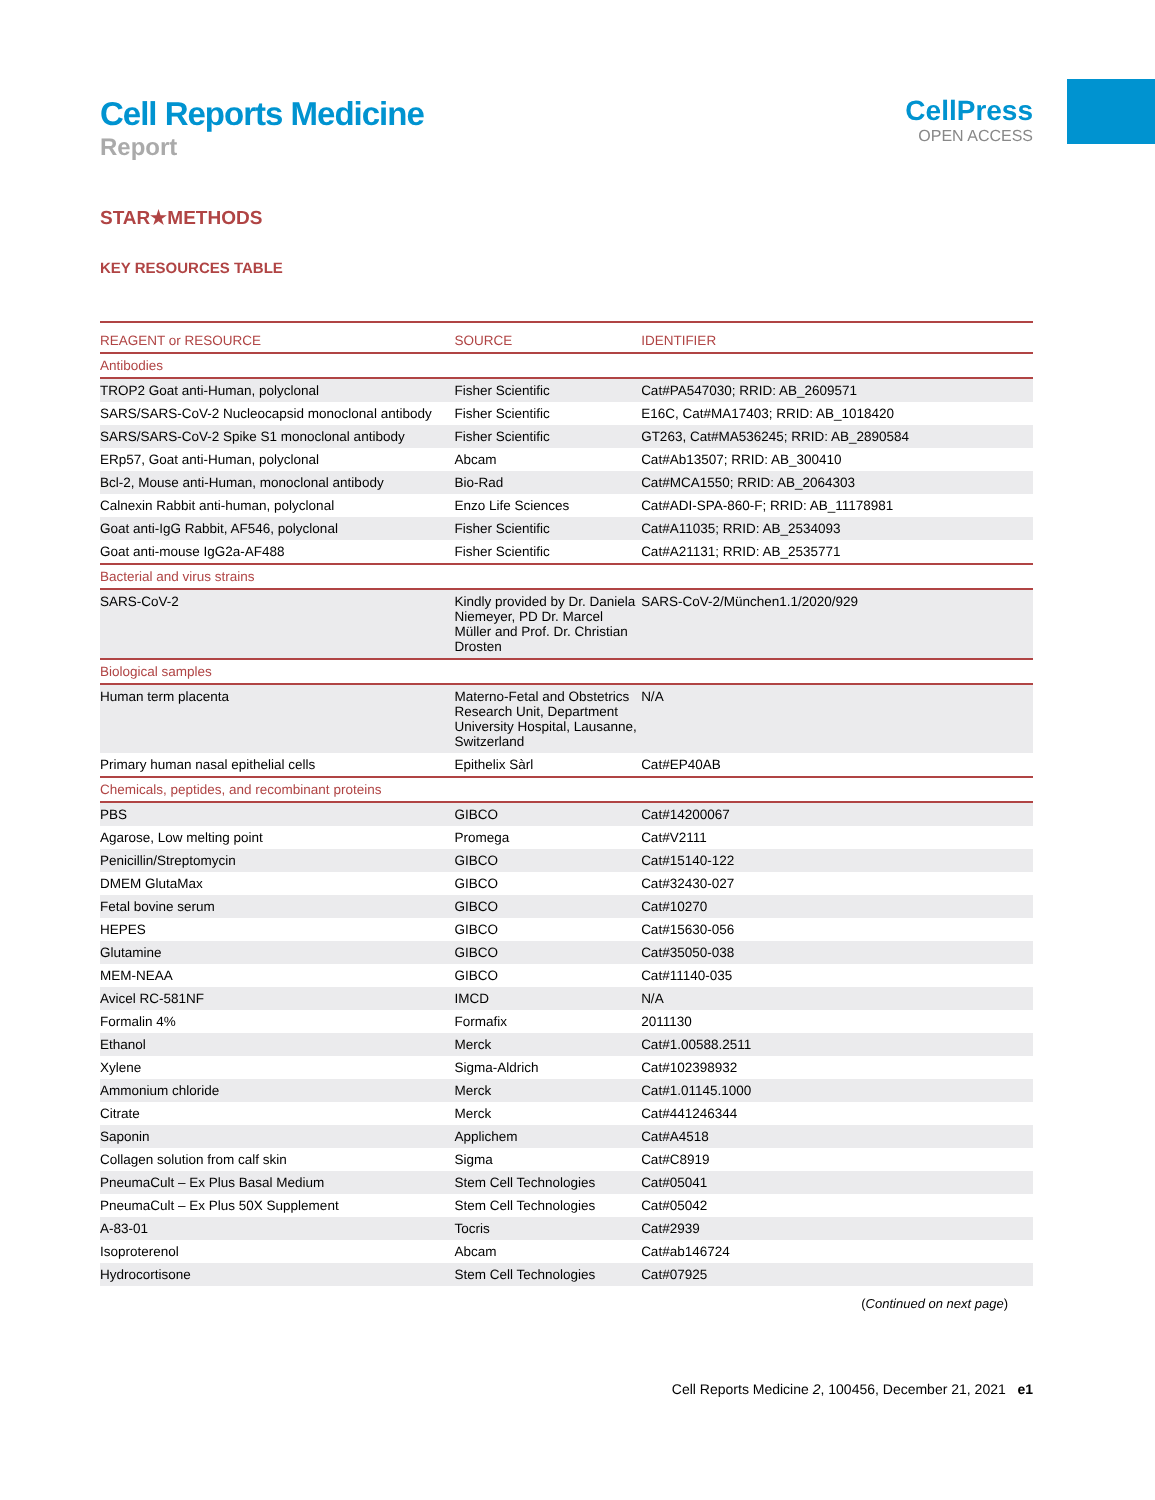Cell Reports Medicine
Report
CellPress
OPEN ACCESS
STAR★METHODS
KEY RESOURCES TABLE
| REAGENT or RESOURCE | SOURCE | IDENTIFIER |
| --- | --- | --- |
| Antibodies | | |
| TROP2 Goat anti-Human, polyclonal | Fisher Scientific | Cat#PA547030; RRID: AB_2609571 |
| SARS/SARS-CoV-2 Nucleocapsid monoclonal antibody | Fisher Scientific | E16C, Cat#MA17403; RRID: AB_1018420 |
| SARS/SARS-CoV-2 Spike S1 monoclonal antibody | Fisher Scientific | GT263, Cat#MA536245; RRID: AB_2890584 |
| ERp57, Goat anti-Human, polyclonal | Abcam | Cat#Ab13507; RRID: AB_300410 |
| Bcl-2, Mouse anti-Human, monoclonal antibody | Bio-Rad | Cat#MCA1550; RRID: AB_2064303 |
| Calnexin Rabbit anti-human, polyclonal | Enzo Life Sciences | Cat#ADI-SPA-860-F; RRID: AB_11178981 |
| Goat anti-IgG Rabbit, AF546, polyclonal | Fisher Scientific | Cat#A11035; RRID: AB_2534093 |
| Goat anti-mouse IgG2a-AF488 | Fisher Scientific | Cat#A21131; RRID: AB_2535771 |
| Bacterial and virus strains | | |
| SARS-CoV-2 | Kindly provided by Dr. Daniela Niemeyer, PD Dr. Marcel Müller and Prof. Dr. Christian Drosten | SARS-CoV-2/München1.1/2020/929 |
| Biological samples | | |
| Human term placenta | Materno-Fetal and Obstetrics Research Unit, Department University Hospital, Lausanne, Switzerland | N/A |
| Primary human nasal epithelial cells | Epithelix Sàrl | Cat#EP40AB |
| Chemicals, peptides, and recombinant proteins | | |
| PBS | GIBCO | Cat#14200067 |
| Agarose, Low melting point | Promega | Cat#V2111 |
| Penicillin/Streptomycin | GIBCO | Cat#15140-122 |
| DMEM GlutaMax | GIBCO | Cat#32430-027 |
| Fetal bovine serum | GIBCO | Cat#10270 |
| HEPES | GIBCO | Cat#15630-056 |
| Glutamine | GIBCO | Cat#35050-038 |
| MEM-NEAA | GIBCO | Cat#11140-035 |
| Avicel RC-581NF | IMCD | N/A |
| Formalin 4% | Formafix | 2011130 |
| Ethanol | Merck | Cat#1.00588.2511 |
| Xylene | Sigma-Aldrich | Cat#102398932 |
| Ammonium chloride | Merck | Cat#1.01145.1000 |
| Citrate | Merck | Cat#441246344 |
| Saponin | Applichem | Cat#A4518 |
| Collagen solution from calf skin | Sigma | Cat#C8919 |
| PneumaCult – Ex Plus Basal Medium | Stem Cell Technologies | Cat#05041 |
| PneumaCult – Ex Plus 50X Supplement | Stem Cell Technologies | Cat#05042 |
| A-83-01 | Tocris | Cat#2939 |
| Isoproterenol | Abcam | Cat#ab146724 |
| Hydrocortisone | Stem Cell Technologies | Cat#07925 |
(Continued on next page)
Cell Reports Medicine 2, 100456, December 21, 2021 e1